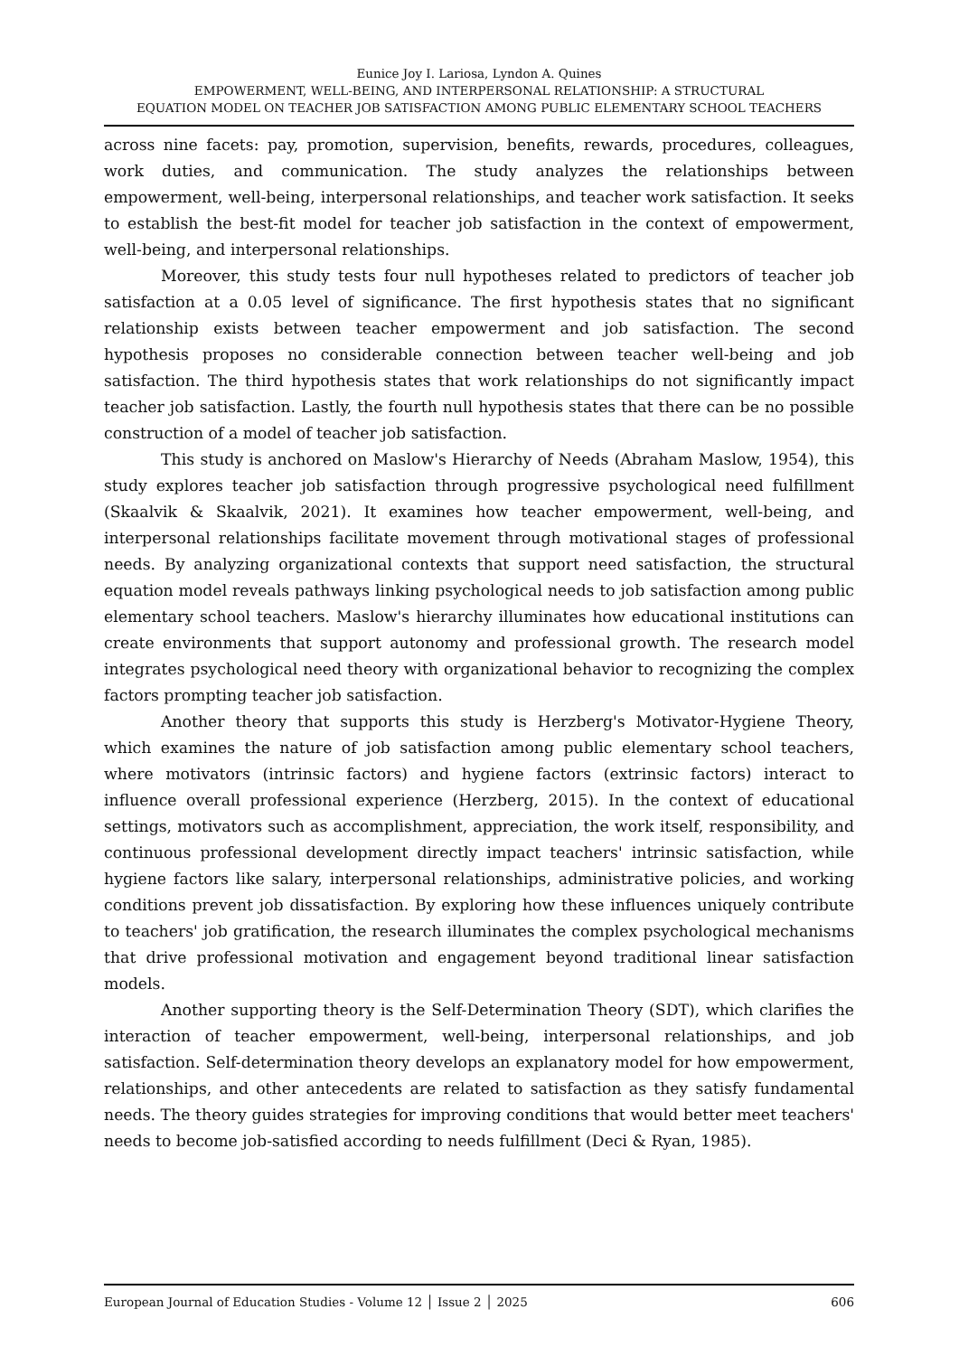Eunice Joy I. Lariosa, Lyndon A. Quines
EMPOWERMENT, WELL-BEING, AND INTERPERSONAL RELATIONSHIP: A STRUCTURAL
EQUATION MODEL ON TEACHER JOB SATISFACTION AMONG PUBLIC ELEMENTARY SCHOOL TEACHERS
across nine facets: pay, promotion, supervision, benefits, rewards, procedures, colleagues, work duties, and communication. The study analyzes the relationships between empowerment, well-being, interpersonal relationships, and teacher work satisfaction. It seeks to establish the best-fit model for teacher job satisfaction in the context of empowerment, well-being, and interpersonal relationships.
Moreover, this study tests four null hypotheses related to predictors of teacher job satisfaction at a 0.05 level of significance. The first hypothesis states that no significant relationship exists between teacher empowerment and job satisfaction. The second hypothesis proposes no considerable connection between teacher well-being and job satisfaction. The third hypothesis states that work relationships do not significantly impact teacher job satisfaction. Lastly, the fourth null hypothesis states that there can be no possible construction of a model of teacher job satisfaction.
This study is anchored on Maslow's Hierarchy of Needs (Abraham Maslow, 1954), this study explores teacher job satisfaction through progressive psychological need fulfillment (Skaalvik & Skaalvik, 2021). It examines how teacher empowerment, well-being, and interpersonal relationships facilitate movement through motivational stages of professional needs. By analyzing organizational contexts that support need satisfaction, the structural equation model reveals pathways linking psychological needs to job satisfaction among public elementary school teachers. Maslow's hierarchy illuminates how educational institutions can create environments that support autonomy and professional growth. The research model integrates psychological need theory with organizational behavior to recognizing the complex factors prompting teacher job satisfaction.
Another theory that supports this study is Herzberg's Motivator-Hygiene Theory, which examines the nature of job satisfaction among public elementary school teachers, where motivators (intrinsic factors) and hygiene factors (extrinsic factors) interact to influence overall professional experience (Herzberg, 2015). In the context of educational settings, motivators such as accomplishment, appreciation, the work itself, responsibility, and continuous professional development directly impact teachers' intrinsic satisfaction, while hygiene factors like salary, interpersonal relationships, administrative policies, and working conditions prevent job dissatisfaction. By exploring how these influences uniquely contribute to teachers' job gratification, the research illuminates the complex psychological mechanisms that drive professional motivation and engagement beyond traditional linear satisfaction models.
Another supporting theory is the Self-Determination Theory (SDT), which clarifies the interaction of teacher empowerment, well-being, interpersonal relationships, and job satisfaction. Self-determination theory develops an explanatory model for how empowerment, relationships, and other antecedents are related to satisfaction as they satisfy fundamental needs. The theory guides strategies for improving conditions that would better meet teachers' needs to become job-satisfied according to needs fulfillment (Deci & Ryan, 1985).
European Journal of Education Studies - Volume 12 │ Issue 2 │ 2025 606